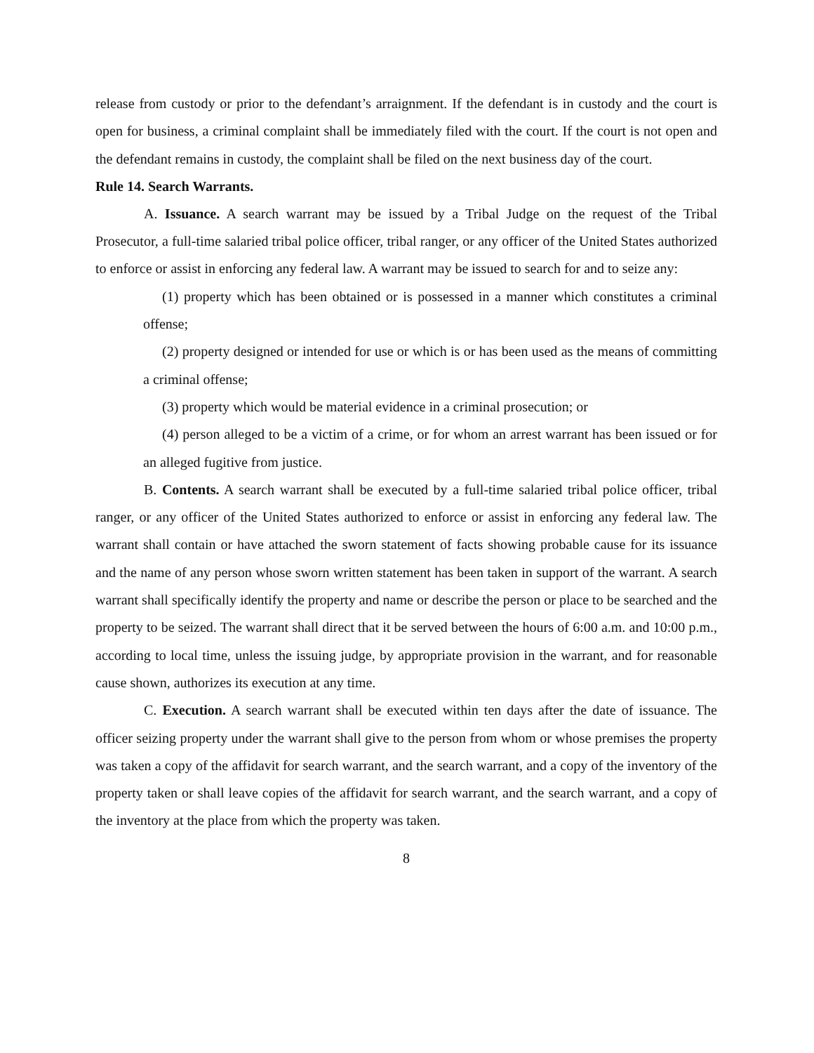release from custody or prior to the defendant’s arraignment. If the defendant is in custody and the court is open for business, a criminal complaint shall be immediately filed with the court. If the court is not open and the defendant remains in custody, the complaint shall be filed on the next business day of the court.
Rule 14. Search Warrants.
A. Issuance. A search warrant may be issued by a Tribal Judge on the request of the Tribal Prosecutor, a full-time salaried tribal police officer, tribal ranger, or any officer of the United States authorized to enforce or assist in enforcing any federal law. A warrant may be issued to search for and to seize any:
(1) property which has been obtained or is possessed in a manner which constitutes a criminal offense;
(2) property designed or intended for use or which is or has been used as the means of committing a criminal offense;
(3) property which would be material evidence in a criminal prosecution; or
(4) person alleged to be a victim of a crime, or for whom an arrest warrant has been issued or for an alleged fugitive from justice.
B. Contents. A search warrant shall be executed by a full-time salaried tribal police officer, tribal ranger, or any officer of the United States authorized to enforce or assist in enforcing any federal law. The warrant shall contain or have attached the sworn statement of facts showing probable cause for its issuance and the name of any person whose sworn written statement has been taken in support of the warrant. A search warrant shall specifically identify the property and name or describe the person or place to be searched and the property to be seized. The warrant shall direct that it be served between the hours of 6:00 a.m. and 10:00 p.m., according to local time, unless the issuing judge, by appropriate provision in the warrant, and for reasonable cause shown, authorizes its execution at any time.
C. Execution. A search warrant shall be executed within ten days after the date of issuance. The officer seizing property under the warrant shall give to the person from whom or whose premises the property was taken a copy of the affidavit for search warrant, and the search warrant, and a copy of the inventory of the property taken or shall leave copies of the affidavit for search warrant, and the search warrant, and a copy of the inventory at the place from which the property was taken.
8